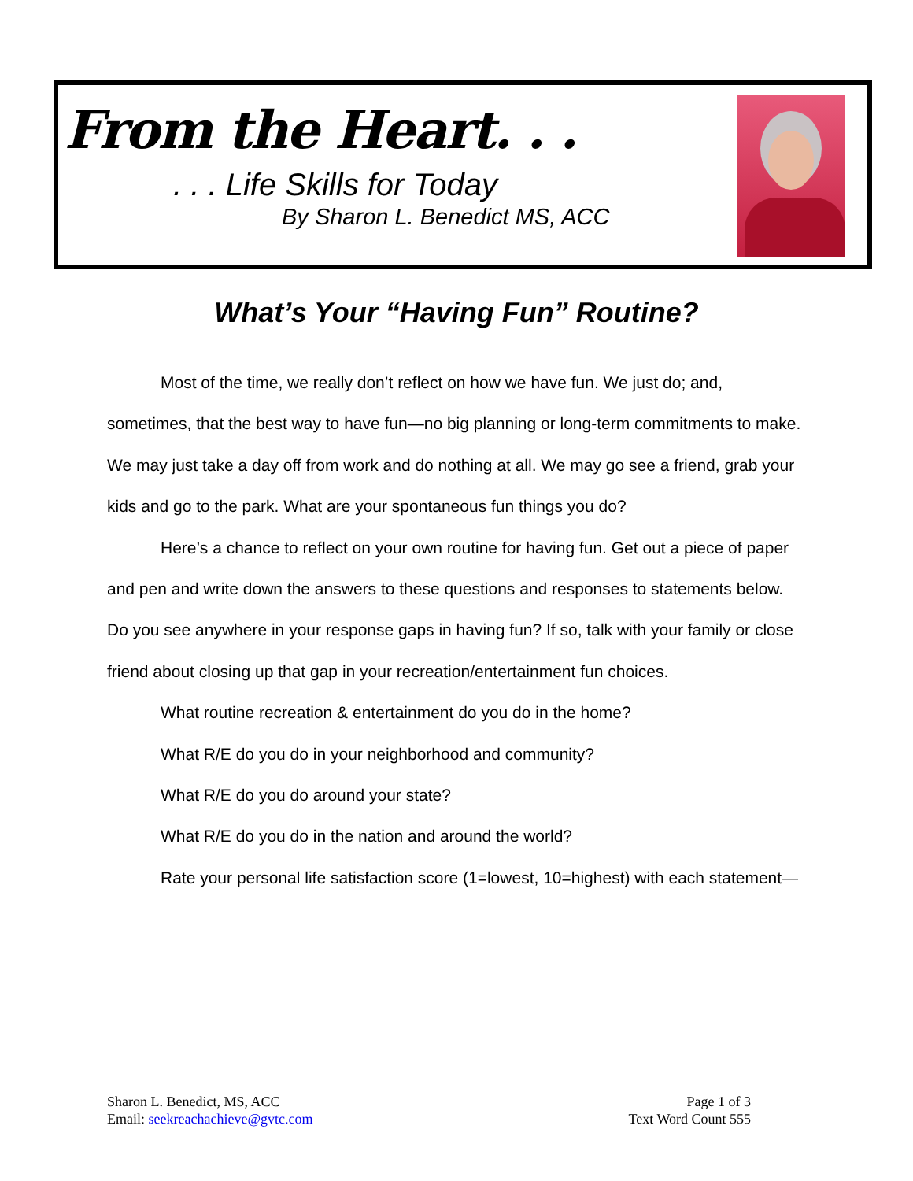From the Heart. . .
. . . Life Skills for Today
By Sharon L. Benedict MS, ACC
What’s Your “Having Fun” Routine?
Most of the time, we really don’t reflect on how we have fun. We just do; and, sometimes, that the best way to have fun—no big planning or long-term commitments to make. We may just take a day off from work and do nothing at all. We may go see a friend, grab your kids and go to the park. What are your spontaneous fun things you do?
Here’s a chance to reflect on your own routine for having fun. Get out a piece of paper and pen and write down the answers to these questions and responses to statements below. Do you see anywhere in your response gaps in having fun? If so, talk with your family or close friend about closing up that gap in your recreation/entertainment fun choices.
What routine recreation & entertainment do you do in the home?
What R/E do you do in your neighborhood and community?
What R/E do you do around your state?
What R/E do you do in the nation and around the world?
Rate your personal life satisfaction score (1=lowest, 10=highest) with each statement—
Sharon L. Benedict, MS, ACC
Email: seekreachachieve@gvtc.com
Page 1 of 3
Text Word Count 555